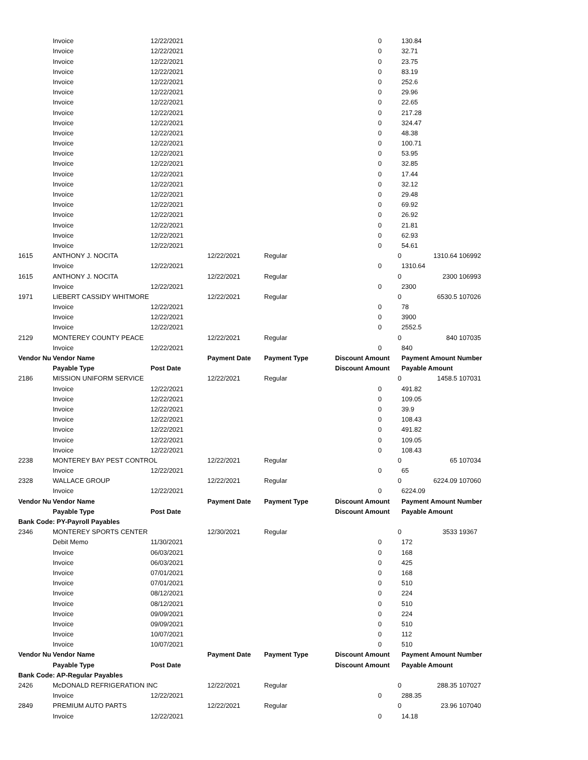| | Invoice | 12/22/2021 | | | 0 | | 130.84 | |
| | Invoice | 12/22/2021 | | | 0 | | 32.71 | |
| | Invoice | 12/22/2021 | | | 0 | | 23.75 | |
| | Invoice | 12/22/2021 | | | 0 | | 83.19 | |
| | Invoice | 12/22/2021 | | | 0 | | 252.6 | |
| | Invoice | 12/22/2021 | | | 0 | | 29.96 | |
| | Invoice | 12/22/2021 | | | 0 | | 22.65 | |
| | Invoice | 12/22/2021 | | | 0 | | 217.28 | |
| | Invoice | 12/22/2021 | | | 0 | | 324.47 | |
| | Invoice | 12/22/2021 | | | 0 | | 48.38 | |
| | Invoice | 12/22/2021 | | | 0 | | 100.71 | |
| | Invoice | 12/22/2021 | | | 0 | | 53.95 | |
| | Invoice | 12/22/2021 | | | 0 | | 32.85 | |
| | Invoice | 12/22/2021 | | | 0 | | 17.44 | |
| | Invoice | 12/22/2021 | | | 0 | | 32.12 | |
| | Invoice | 12/22/2021 | | | 0 | | 29.48 | |
| | Invoice | 12/22/2021 | | | 0 | | 69.92 | |
| | Invoice | 12/22/2021 | | | 0 | | 26.92 | |
| | Invoice | 12/22/2021 | | | 0 | | 21.81 | |
| | Invoice | 12/22/2021 | | | 0 | | 62.93 | |
| | Invoice | 12/22/2021 | | | 0 | | 54.61 | |
| 1615 | ANTHONY J. NOCITA | | 12/22/2021 | Regular | | 0 | 1310.64 | 106992 |
| | Invoice | 12/22/2021 | | | 0 | | 1310.64 | |
| 1615 | ANTHONY J. NOCITA | | 12/22/2021 | Regular | | 0 | 2300 | 106993 |
| | Invoice | 12/22/2021 | | | 0 | | 2300 | |
| 1971 | LIEBERT CASSIDY WHITMORE | | 12/22/2021 | Regular | | 0 | 6530.5 | 107026 |
| | Invoice | 12/22/2021 | | | 0 | | 78 | |
| | Invoice | 12/22/2021 | | | 0 | | 3900 | |
| | Invoice | 12/22/2021 | | | 0 | | 2552.5 | |
| 2129 | MONTEREY COUNTY PEACE | | 12/22/2021 | Regular | | 0 | 840 | 107035 |
| | Invoice | 12/22/2021 | | | 0 | | 840 | |
| Vendor Nu | Vendor Name | | Payment Date | Payment Type | Discount Amount | | Payment Amount | Number |
| | Payable Type | Post Date | | | Discount Amount | | Payable Amount | |
| 2186 | MISSION UNIFORM SERVICE | | 12/22/2021 | Regular | | 0 | 1458.5 | 107031 |
| | Invoice | 12/22/2021 | | | 0 | | 491.82 | |
| | Invoice | 12/22/2021 | | | 0 | | 109.05 | |
| | Invoice | 12/22/2021 | | | 0 | | 39.9 | |
| | Invoice | 12/22/2021 | | | 0 | | 108.43 | |
| | Invoice | 12/22/2021 | | | 0 | | 491.82 | |
| | Invoice | 12/22/2021 | | | 0 | | 109.05 | |
| | Invoice | 12/22/2021 | | | 0 | | 108.43 | |
| 2238 | MONTEREY BAY PEST CONTROL | | 12/22/2021 | Regular | | 0 | 65 | 107034 |
| | Invoice | 12/22/2021 | | | 0 | | 65 | |
| 2328 | WALLACE GROUP | | 12/22/2021 | Regular | | 0 | 6224.09 | 107060 |
| | Invoice | 12/22/2021 | | | 0 | | 6224.09 | |
| Vendor Nu | Vendor Name | | Payment Date | Payment Type | Discount Amount | | Payment Amount | Number |
| | Payable Type | Post Date | | | Discount Amount | | Payable Amount | |
| Bank Code: PY-Payroll Payables | | | | | | | | |
| 2346 | MONTEREY SPORTS CENTER | | 12/30/2021 | Regular | | 0 | 3533 | 19367 |
| | Debit Memo | 11/30/2021 | | | 0 | | 172 | |
| | Invoice | 06/03/2021 | | | 0 | | 168 | |
| | Invoice | 06/03/2021 | | | 0 | | 425 | |
| | Invoice | 07/01/2021 | | | 0 | | 168 | |
| | Invoice | 07/01/2021 | | | 0 | | 510 | |
| | Invoice | 08/12/2021 | | | 0 | | 224 | |
| | Invoice | 08/12/2021 | | | 0 | | 510 | |
| | Invoice | 09/09/2021 | | | 0 | | 224 | |
| | Invoice | 09/09/2021 | | | 0 | | 510 | |
| | Invoice | 10/07/2021 | | | 0 | | 112 | |
| | Invoice | 10/07/2021 | | | 0 | | 510 | |
| Vendor Nu | Vendor Name | | Payment Date | Payment Type | Discount Amount | | Payment Amount | Number |
| | Payable Type | Post Date | | | Discount Amount | | Payable Amount | |
| Bank Code: AP-Regular Payables | | | | | | | | |
| 2426 | McDONALD REFRIGERATION INC | | 12/22/2021 | Regular | | 0 | 288.35 | 107027 |
| | Invoice | 12/22/2021 | | | 0 | | 288.35 | |
| 2849 | PREMIUM AUTO PARTS | | 12/22/2021 | Regular | | 0 | 23.96 | 107040 |
| | Invoice | 12/22/2021 | | | 0 | | 14.18 | |